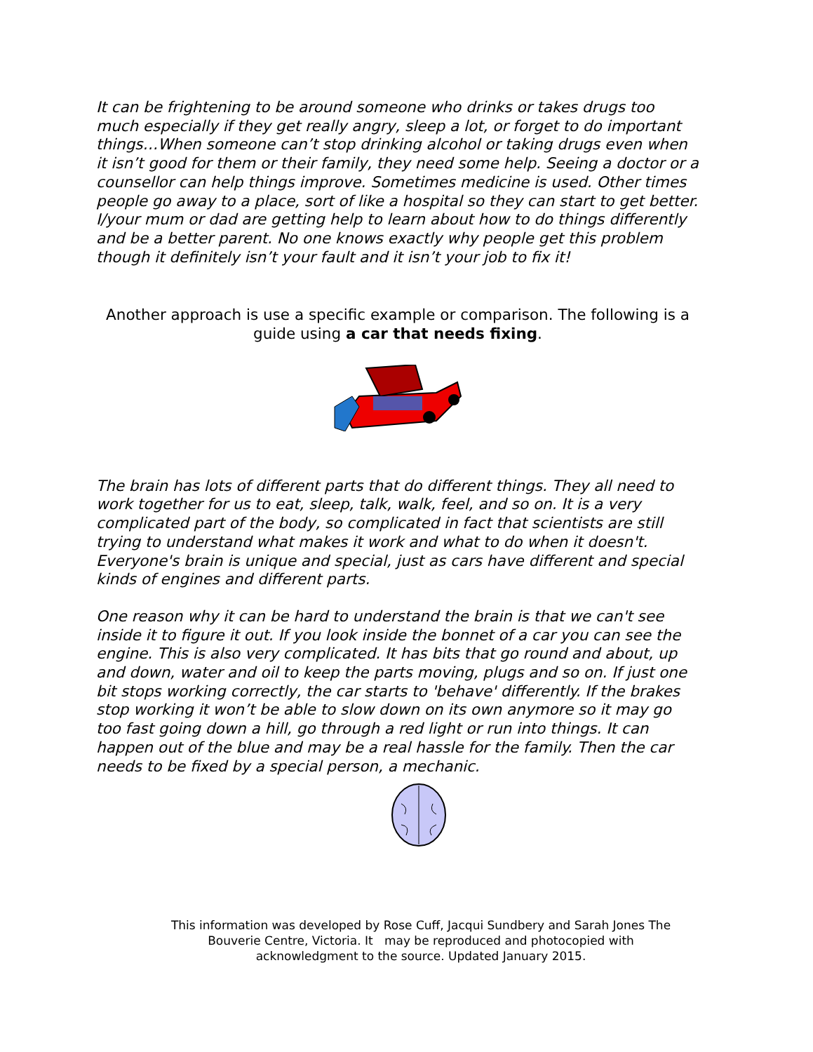It can be frightening to be around someone who drinks or takes drugs too much especially if they get really angry, sleep a lot, or forget to do important things…When someone can’t stop drinking alcohol or taking drugs even when it isn’t good for them or their family, they need some help. Seeing a doctor or a counsellor can help things improve. Sometimes medicine is used. Other times people go away to a place, sort of like a hospital so they can start to get better. I/your mum or dad are getting help to learn about how to do things differently and be a better parent. No one knows exactly why people get this problem though it definitely isn’t your fault and it isn’t your job to fix it!
Another approach is use a specific example or comparison. The following is a guide using a car that needs fixing.
The brain has lots of different parts that do different things. They all need to work together for us to eat, sleep, talk, walk, feel, and so on. It is a very complicated part of the body, so complicated in fact that scientists are still trying to understand what makes it work and what to do when it doesn't. Everyone's brain is unique and special, just as cars have different and special kinds of engines and different parts.
One reason why it can be hard to understand the brain is that we can't see inside it to figure it out. If you look inside the bonnet of a car you can see the engine. This is also very complicated. It has bits that go round and about, up and down, water and oil to keep the parts moving, plugs and so on. If just one bit stops working correctly, the car starts to 'behave' differently. If the brakes stop working it won’t be able to slow down on its own anymore so it may go too fast going down a hill, go through a red light or run into things. It can happen out of the blue and may be a real hassle for the family. Then the car needs to be fixed by a special person, a mechanic.
This information was developed by Rose Cuff, Jacqui Sundbery and Sarah Jones The Bouverie Centre, Victoria. It may be reproduced and photocopied with acknowledgment to the source. Updated January 2015.